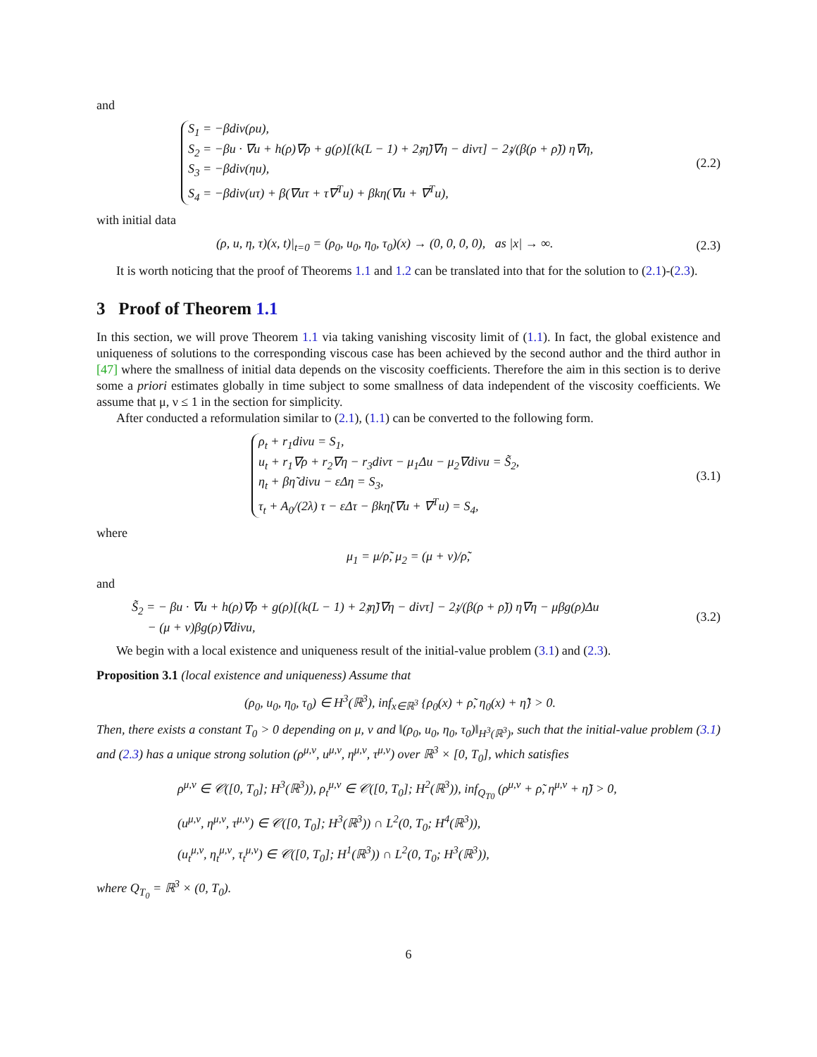and
S<sub>1</sub> = −βdiv(ρu),
S<sub>2</sub> = −βu · ∇u + h(ρ)∇ρ + g(ρ)[(k(L − 1) + 2𝔷η̃)∇η − divτ] − 2𝔷/(β(ρ + ρ̃)) η∇η,
S<sub>3</sub> = −βdiv(ηu),
S<sub>4</sub> = −βdiv(uτ) + β(∇uτ + τ∇<sup>T</sup>u) + βkη(∇u + ∇<sup>T</sup>u),
(2.2)
with initial data
(ρ, u, η, τ)(x, t)|<sub>t=0</sub> = (ρ<sub>0</sub>, u<sub>0</sub>, η<sub>0</sub>, τ<sub>0</sub>)(x) → (0, 0, 0, 0), as |x| → ∞.
(2.3)
It is worth noticing that the proof of Theorems 1.1 and 1.2 can be translated into that for the solution to (2.1)-(2.3).
3 Proof of Theorem 1.1
In this section, we will prove Theorem 1.1 via taking vanishing viscosity limit of (1.1). In fact, the global existence and uniqueness of solutions to the corresponding viscous case has been achieved by the second author and the third author in [47] where the smallness of initial data depends on the viscosity coefficients. Therefore the aim in this section is to derive some a priori estimates globally in time subject to some smallness of data independent of the viscosity coefficients. We assume that μ, ν ≤ 1 in the section for simplicity.
After conducted a reformulation similar to (2.1), (1.1) can be converted to the following form.
ρ<sub>t</sub> + r<sub>1</sub>divu = S<sub>1</sub>,
u<sub>t</sub> + r<sub>1</sub>∇ρ + r<sub>2</sub>∇η − r<sub>3</sub>divτ − μ<sub>1</sub>Δu − μ<sub>2</sub>∇divu = S̃<sub>2</sub>,
η<sub>t</sub> + βη̃ divu − εΔη = S<sub>3</sub>,
τ<sub>t</sub> + A<sub>0</sub>/(2λ) τ − εΔτ − βkη̃(∇u + ∇<sup>T</sup>u) = S<sub>4</sub>,
(3.1)
where
μ<sub>1</sub> = μ/ρ̃, μ<sub>2</sub> = (μ + ν)/ρ̃,
and
S̃<sub>2</sub> = − βu · ∇u + h(ρ)∇ρ + g(ρ)[(k(L − 1) + 2𝔷η̃)∇η − divτ] − 2𝔷/(β(ρ + ρ̃)) η∇η − μβg(ρ)Δu
− (μ + ν)βg(ρ)∇divu,
(3.2)
We begin with a local existence and uniqueness result of the initial-value problem (3.1) and (2.3).
Proposition 3.1 (local existence and uniqueness) Assume that
(ρ<sub>0</sub>, u<sub>0</sub>, η<sub>0</sub>, τ<sub>0</sub>) ∈ H<sup>3</sup>(ℝ<sup>3</sup>), inf<sub>x∈ℝ<sup>3</sup></sub> {ρ<sub>0</sub>(x) + ρ̃, η<sub>0</sub>(x) + η̃} > 0.
Then, there exists a constant T<sub>0</sub> > 0 depending on μ, ν and ‖(ρ<sub>0</sub>, u<sub>0</sub>, η<sub>0</sub>, τ<sub>0</sub>)‖<sub>H<sup>3</sup>(ℝ<sup>3</sup>)</sub>, such that the initial-value problem (3.1) and (2.3) has a unique strong solution (ρ<sup>μ,ν</sup>, u<sup>μ,ν</sup>, η<sup>μ,ν</sup>, τ<sup>μ,ν</sup>) over ℝ<sup>3</sup> × [0, T<sub>0</sub>], which satisfies
ρ<sup>μ,ν</sup> ∈ 𝒞([0, T<sub>0</sub>]; H<sup>3</sup>(ℝ<sup>3</sup>)), ρ<sub>t</sub><sup>μ,ν</sup> ∈ 𝒞([0, T<sub>0</sub>]; H<sup>2</sup>(ℝ<sup>3</sup>)), inf<sub>Q<sub>T0</sub></sub> (ρ<sup>μ,ν</sup> + ρ̃, η<sup>μ,ν</sup> + η̃) > 0,
(u<sup>μ,ν</sup>, η<sup>μ,ν</sup>, τ<sup>μ,ν</sup>) ∈ 𝒞([0, T<sub>0</sub>]; H<sup>3</sup>(ℝ<sup>3</sup>)) ∩ L<sup>2</sup>(0, T<sub>0</sub>; H<sup>4</sup>(ℝ<sup>3</sup>)),
(u<sub>t</sub><sup>μ,ν</sup>, η<sub>t</sub><sup>μ,ν</sup>, τ<sub>t</sub><sup>μ,ν</sup>) ∈ 𝒞([0, T<sub>0</sub>]; H<sup>1</sup>(ℝ<sup>3</sup>)) ∩ L<sup>2</sup>(0, T<sub>0</sub>; H<sup>3</sup>(ℝ<sup>3</sup>)),
where Q<sub>T<sub>0</sub></sub> = ℝ<sup>3</sup> × (0, T<sub>0</sub>).
6